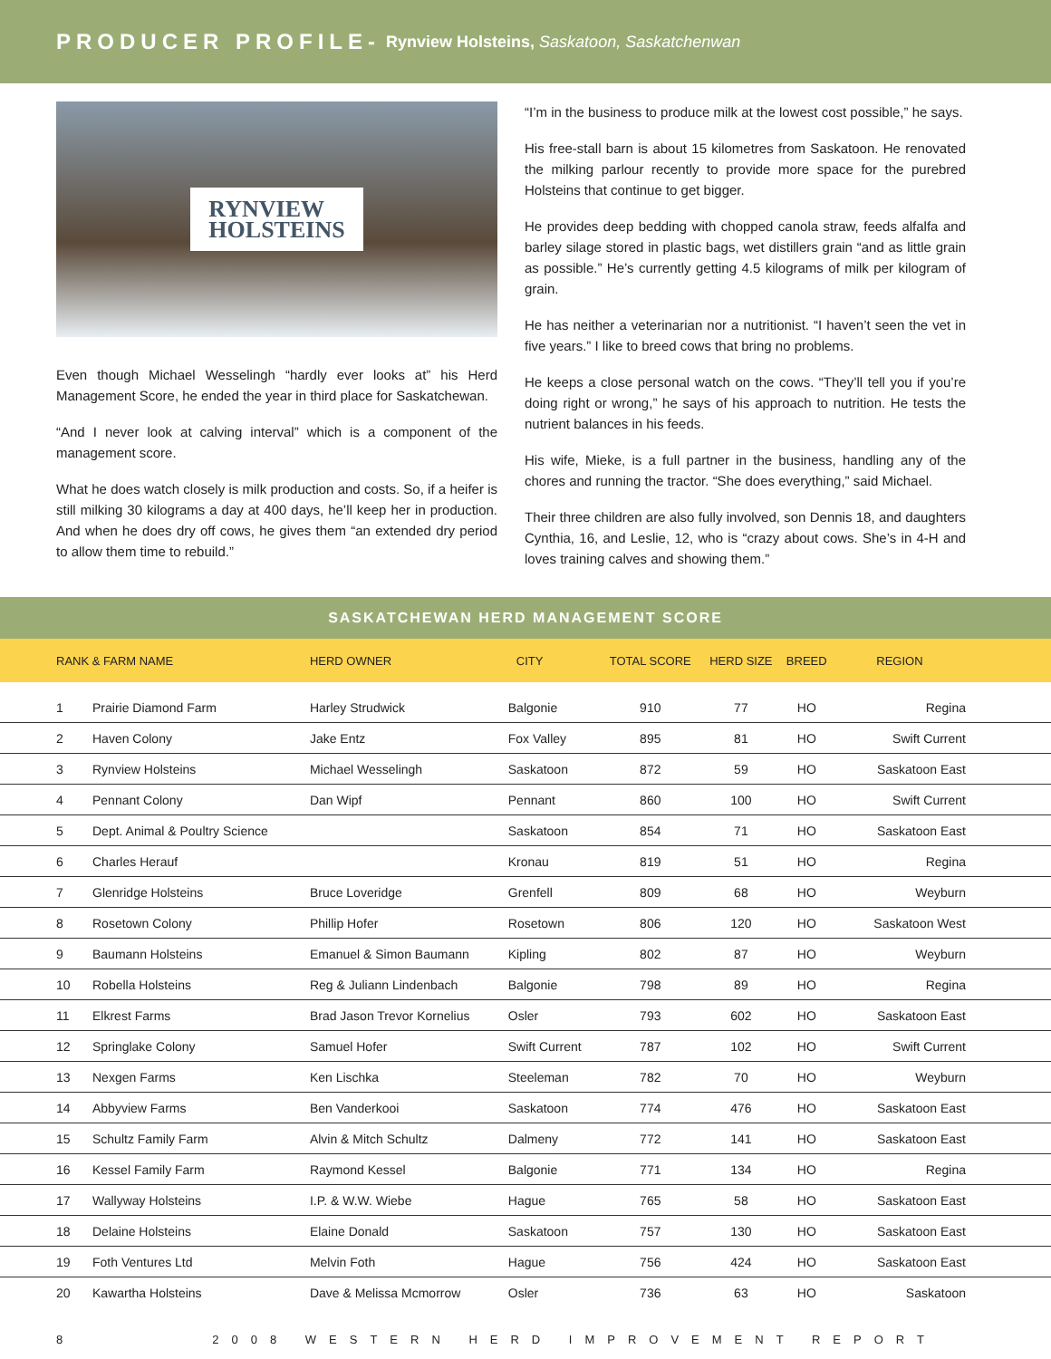PRODUCER PROFILE- Rynview Holsteins, Saskatoon, Saskatchenwan
RYNVIEW
HOLSTEINS
Even though Michael Wesselingh “hardly ever looks at” his Herd Management Score, he ended the year in third place for Saskatchewan.
“And I never look at calving interval” which is a component of the management score.
What he does watch closely is milk production and costs. So, if a heifer is still milking 30 kilograms a day at 400 days, he’ll keep her in production. And when he does dry off cows, he gives them “an extended dry period to allow them time to rebuild.”
“I’m in the business to produce milk at the lowest cost possible,” he says.
His free-stall barn is about 15 kilometres from Saskatoon. He renovated the milking parlour recently to provide more space for the purebred Holsteins that continue to get bigger.
He provides deep bedding with chopped canola straw, feeds alfalfa and barley silage stored in plastic bags, wet distillers grain “and as little grain as possible.” He’s currently getting 4.5 kilograms of milk per kilogram of grain.
He has neither a veterinarian nor a nutritionist. “I haven’t seen the vet in five years.” I like to breed cows that bring no problems.
He keeps a close personal watch on the cows. “They’ll tell you if you’re doing right or wrong,” he says of his approach to nutrition. He tests the nutrient balances in his feeds.
His wife, Mieke, is a full partner in the business, handling any of the chores and running the tractor. “She does everything,” said Michael.
Their three children are also fully involved, son Dennis 18, and daughters Cynthia, 16, and Leslie, 12, who is “crazy about cows. She’s in 4-H and loves training calves and showing them.”
SASKATCHEWAN HERD MANAGEMENT SCORE
| RANK & FARM NAME | | HERD OWNER | CITY | TOTAL SCORE | HERD SIZE | BREED | REGION |
| --- | --- | --- | --- | --- | --- | --- | --- |
| 1 | Prairie Diamond Farm | Harley Strudwick | Balgonie | 910 | 77 | HO | Regina |
| 2 | Haven Colony | Jake Entz | Fox Valley | 895 | 81 | HO | Swift Current |
| 3 | Rynview Holsteins | Michael Wesselingh | Saskatoon | 872 | 59 | HO | Saskatoon East |
| 4 | Pennant Colony | Dan Wipf | Pennant | 860 | 100 | HO | Swift Current |
| 5 | Dept. Animal & Poultry Science | | Saskatoon | 854 | 71 | HO | Saskatoon East |
| 6 | Charles Herauf | | Kronau | 819 | 51 | HO | Regina |
| 7 | Glenridge Holsteins | Bruce Loveridge | Grenfell | 809 | 68 | HO | Weyburn |
| 8 | Rosetown Colony | Phillip Hofer | Rosetown | 806 | 120 | HO | Saskatoon West |
| 9 | Baumann Holsteins | Emanuel & Simon Baumann | Kipling | 802 | 87 | HO | Weyburn |
| 10 | Robella Holsteins | Reg & Juliann Lindenbach | Balgonie | 798 | 89 | HO | Regina |
| 11 | Elkrest Farms | Brad Jason Trevor Kornelius | Osler | 793 | 602 | HO | Saskatoon East |
| 12 | Springlake Colony | Samuel Hofer | Swift Current | 787 | 102 | HO | Swift Current |
| 13 | Nexgen Farms | Ken Lischka | Steeleman | 782 | 70 | HO | Weyburn |
| 14 | Abbyview Farms | Ben Vanderkooi | Saskatoon | 774 | 476 | HO | Saskatoon East |
| 15 | Schultz Family Farm | Alvin & Mitch Schultz | Dalmeny | 772 | 141 | HO | Saskatoon East |
| 16 | Kessel Family Farm | Raymond Kessel | Balgonie | 771 | 134 | HO | Regina |
| 17 | Wallyway Holsteins | I.P. & W.W. Wiebe | Hague | 765 | 58 | HO | Saskatoon East |
| 18 | Delaine Holsteins | Elaine Donald | Saskatoon | 757 | 130 | HO | Saskatoon East |
| 19 | Foth Ventures Ltd | Melvin Foth | Hague | 756 | 424 | HO | Saskatoon East |
| 20 | Kawartha Holsteins | Dave & Melissa Mcmorrow | Osler | 736 | 63 | HO | Saskatoon |
8 2008 WESTERN HERD IMPROVEMENT REPORT